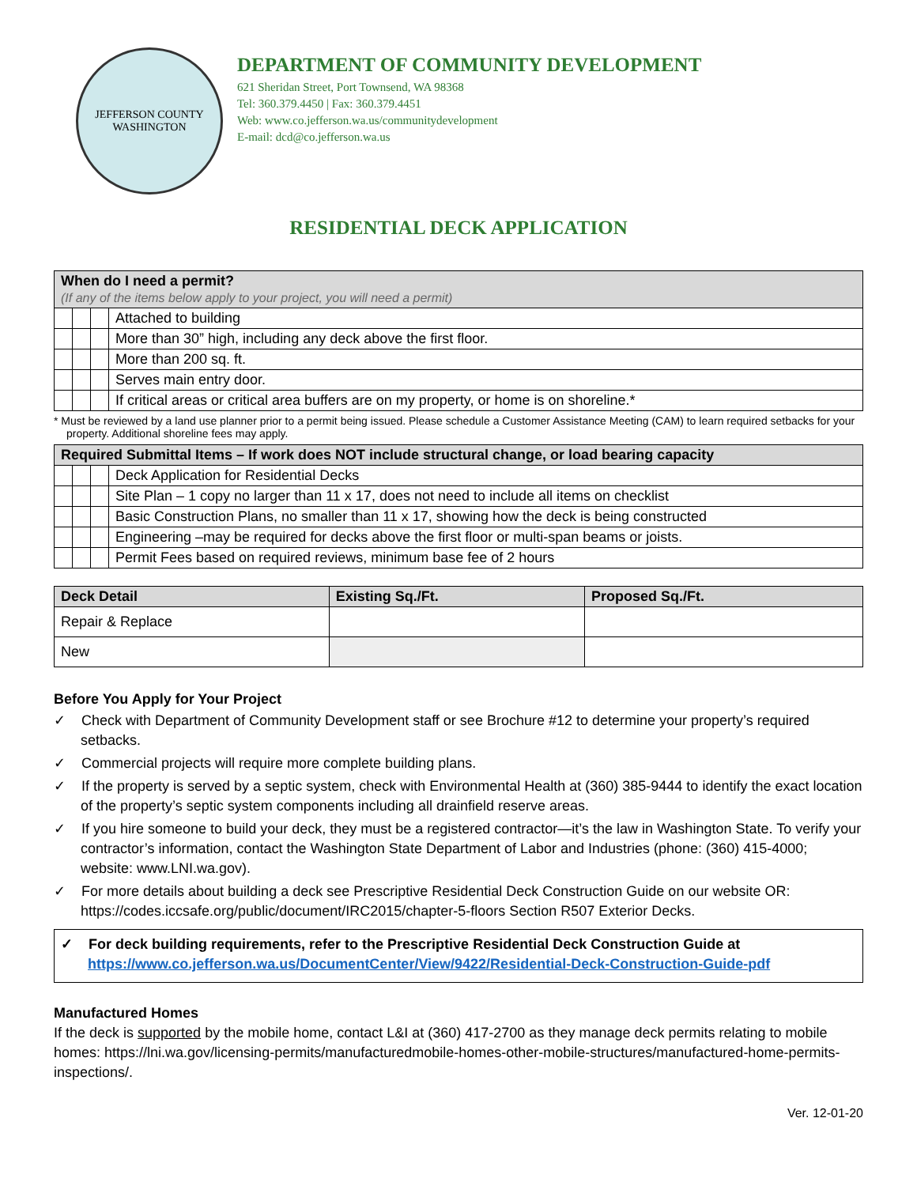JEFFERSON COUNTY
WASHINGTON
DEPARTMENT OF COMMUNITY DEVELOPMENT
621 Sheridan Street, Port Townsend, WA 98368
Tel: 360.379.4450 | Fax: 360.379.4451
Web: www.co.jefferson.wa.us/communitydevelopment
E-mail: dcd@co.jefferson.wa.us
RESIDENTIAL DECK APPLICATION
| When do I need a permit? (If any of the items below apply to your project, you will need a permit) | | | |
| --- | --- | --- | --- |
| | | | Attached to building |
| | | | More than 30” high, including any deck above the first floor. |
| | | | More than 200 sq. ft. |
| | | | Serves main entry door. |
| | | | If critical areas or critical area buffers are on my property, or home is on shoreline.* |
* Must be reviewed by a land use planner prior to a permit being issued. Please schedule a Customer Assistance Meeting (CAM) to learn required setbacks for your property. Additional shoreline fees may apply.
| Required Submittal Items – If work does NOT include structural change, or load bearing capacity | | | |
| --- | --- | --- | --- |
| | | | Deck Application for Residential Decks |
| | | | Site Plan – 1 copy no larger than 11 x 17, does not need to include all items on checklist |
| | | | Basic Construction Plans, no smaller than 11 x 17, showing how the deck is being constructed |
| | | | Engineering –may be required for decks above the first floor or multi-span beams or joists. |
| | | | Permit Fees based on required reviews, minimum base fee of 2 hours |
| Deck Detail | Existing Sq./Ft. | Proposed Sq./Ft. |
| --- | --- | --- |
| Repair & Replace | | |
| New | | |
Before You Apply for Your Project
✓ Check with Department of Community Development staff or see Brochure #12 to determine your property’s required setbacks.
✓ Commercial projects will require more complete building plans.
✓ If the property is served by a septic system, check with Environmental Health at (360) 385-9444 to identify the exact location of the property’s septic system components including all drainfield reserve areas.
✓ If you hire someone to build your deck, they must be a registered contractor—it’s the law in Washington State. To verify your contractor’s information, contact the Washington State Department of Labor and Industries (phone: (360) 415-4000; website: www.LNI.wa.gov).
✓ For more details about building a deck see Prescriptive Residential Deck Construction Guide on our website OR: https://codes.iccsafe.org/public/document/IRC2015/chapter-5-floors Section R507 Exterior Decks.
✓ For deck building requirements, refer to the Prescriptive Residential Deck Construction Guide at https://www.co.jefferson.wa.us/DocumentCenter/View/9422/Residential-Deck-Construction-Guide-pdf
Manufactured Homes
If the deck is supported by the mobile home, contact L&I at (360) 417-2700 as they manage deck permits relating to mobile homes: https://lni.wa.gov/licensing-permits/manufacturedmobile-homes-other-mobile-structures/manufactured-home-permits-inspections/.
Ver. 12-01-20